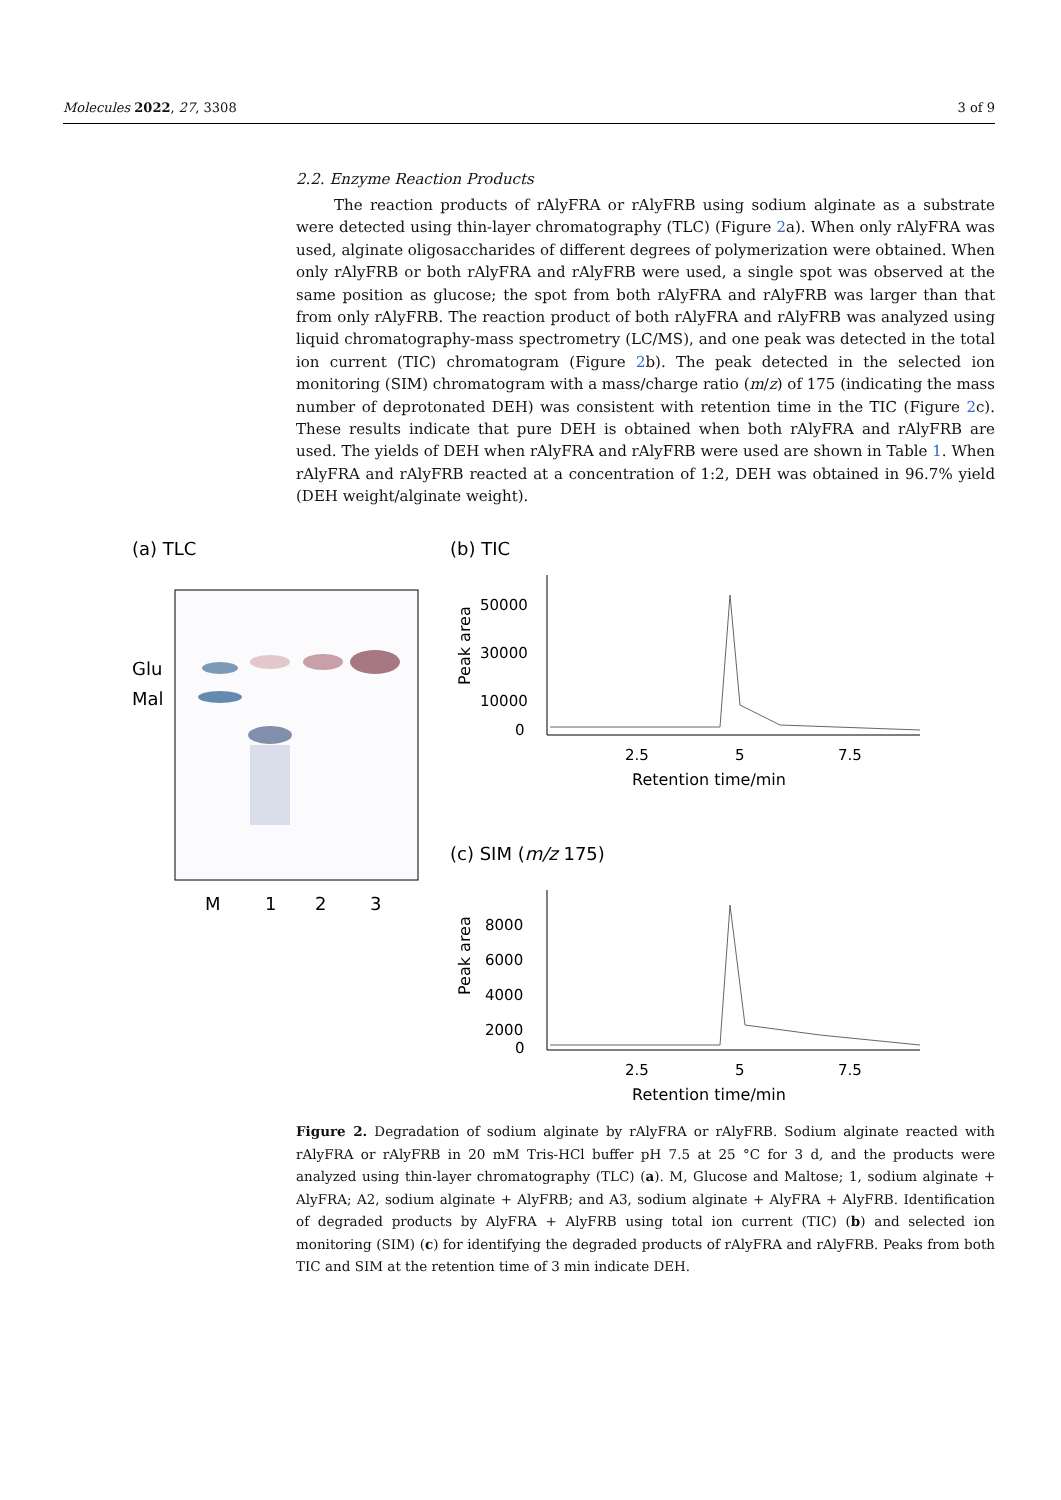Molecules 2022, 27, 3308 3 of 9
2.2. Enzyme Reaction Products
The reaction products of rAlyFRA or rAlyFRB using sodium alginate as a substrate were detected using thin-layer chromatography (TLC) (Figure 2a). When only rAlyFRA was used, alginate oligosaccharides of different degrees of polymerization were obtained. When only rAlyFRB or both rAlyFRA and rAlyFRB were used, a single spot was observed at the same position as glucose; the spot from both rAlyFRA and rAlyFRB was larger than that from only rAlyFRB. The reaction product of both rAlyFRA and rAlyFRB was analyzed using liquid chromatography-mass spectrometry (LC/MS), and one peak was detected in the total ion current (TIC) chromatogram (Figure 2b). The peak detected in the selected ion monitoring (SIM) chromatogram with a mass/charge ratio (m/z) of 175 (indicating the mass number of deprotonated DEH) was consistent with retention time in the TIC (Figure 2c). These results indicate that pure DEH is obtained when both rAlyFRA and rAlyFRB are used. The yields of DEH when rAlyFRA and rAlyFRB were used are shown in Table 1. When rAlyFRA and rAlyFRB reacted at a concentration of 1:2, DEH was obtained in 96.7% yield (DEH weight/alginate weight).
(a) TLC
Glu
Mal
M
1
2
3
(b) TIC
50000
30000
10000
0
2.5
5
7.5
Retention time/min
Peak area
(c) SIM (m/z 175)
8000
6000
4000
2000
0
2.5
5
7.5
Retention time/min
Peak area
Figure 2. Degradation of sodium alginate by rAlyFRA or rAlyFRB. Sodium alginate reacted with rAlyFRA or rAlyFRB in 20 mM Tris-HCl buffer pH 7.5 at 25 °C for 3 d, and the products were analyzed using thin-layer chromatography (TLC) (a). M, Glucose and Maltose; 1, sodium alginate + AlyFRA; A2, sodium alginate + AlyFRB; and A3, sodium alginate + AlyFRA + AlyFRB. Identification of degraded products by AlyFRA + AlyFRB using total ion current (TIC) (b) and selected ion monitoring (SIM) (c) for identifying the degraded products of rAlyFRA and rAlyFRB. Peaks from both TIC and SIM at the retention time of 3 min indicate DEH.